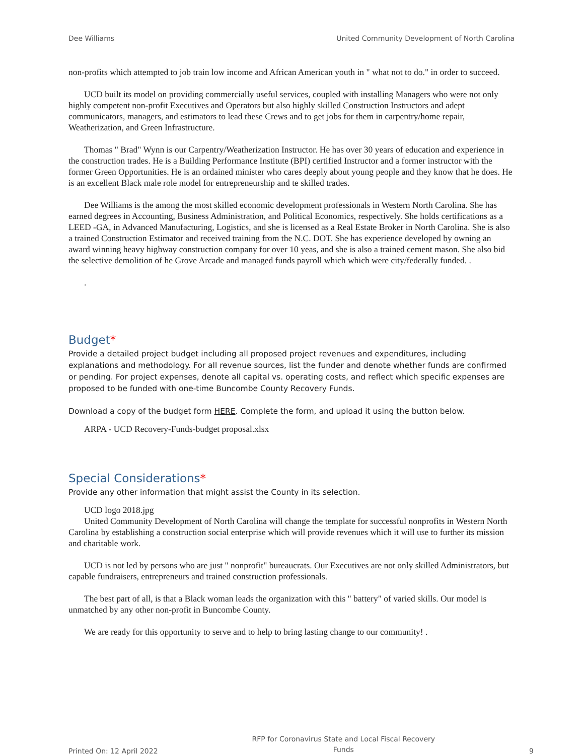Dee Williams United Community Development of North Carolina
non-profits which attempted to job train low income and African American youth in " what not to do." in order to succeed.
UCD built its model on providing commercially useful services, coupled with installing Managers who were not only highly competent non-profit Executives and Operators but also highly skilled Construction Instructors and adept communicators, managers, and estimators to lead these Crews and to get jobs for them in carpentry/home repair, Weatherization, and Green Infrastructure.
Thomas " Brad" Wynn is our Carpentry/Weatherization Instructor. He has over 30 years of education and experience in the construction trades. He is a Building Performance Institute (BPI) certified Instructor and a former instructor with the former Green Opportunities. He is an ordained minister who cares deeply about young people and they know that he does. He is an excellent Black male role model for entrepreneurship and te skilled trades.
Dee Williams is the among the most skilled economic development professionals in Western North Carolina. She has earned degrees in Accounting, Business Administration, and Political Economics, respectively. She holds certifications as a LEED -GA, in Advanced Manufacturing, Logistics, and she is licensed as a Real Estate Broker in North Carolina. She is also a trained Construction Estimator and received training from the N.C. DOT. She has experience developed by owning an award winning heavy highway construction company for over 10 yeas, and she is also a trained cement mason. She also bid the selective demolition of he Grove Arcade and managed funds payroll which which were city/federally funded. .
.
Budget*
Provide a detailed project budget including all proposed project revenues and expenditures, including explanations and methodology. For all revenue sources, list the funder and denote whether funds are confirmed or pending. For project expenses, denote all capital vs. operating costs, and reflect which specific expenses are proposed to be funded with one-time Buncombe County Recovery Funds.
Download a copy of the budget form HERE. Complete the form, and upload it using the button below.
ARPA - UCD Recovery-Funds-budget proposal.xlsx
Special Considerations*
Provide any other information that might assist the County in its selection.
UCD logo 2018.jpg
United Community Development of North Carolina will change the template for successful nonprofits in Western North Carolina by establishing a construction social enterprise which will provide revenues which it will use to further its mission and charitable work.
UCD is not led by persons who are just " nonprofit" bureaucrats. Our Executives are not only skilled Administrators, but capable fundraisers, entrepreneurs and trained construction professionals.
The best part of all, is that a Black woman leads the organization with this " battery" of varied skills. Our model is unmatched by any other non-profit in Buncombe County.
We are ready for this opportunity to serve and to help to bring lasting change to our community! .
Printed On: 12 April 2022 RFP for Coronavirus State and Local Fiscal Recovery Funds 9